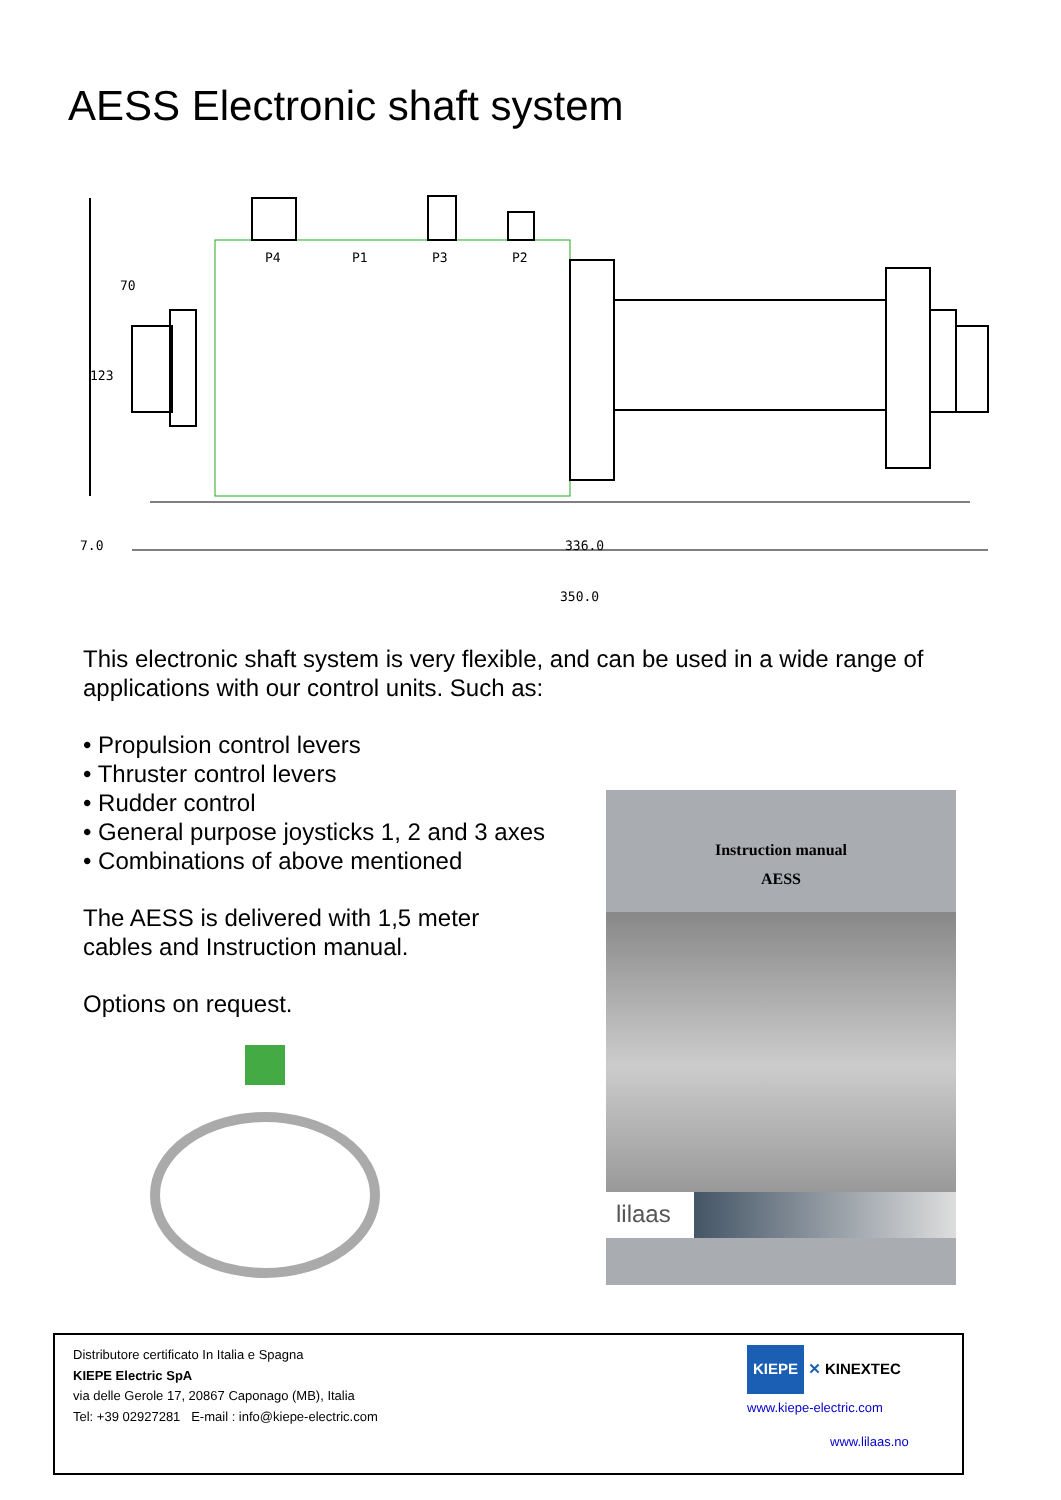AESS Electronic shaft system
P4
P1
P3
P2
7.0
336.0
350.0
70
123
This electronic shaft system is very flexible, and can be used in a wide range of applications with our control units. Such as:
• Propulsion control levers
• Thruster control levers
• Rudder control
• General purpose joysticks 1, 2 and 3 axes
• Combinations of above mentioned
The AESS is delivered with 1,5 meter
cables and Instruction manual.
Options on request.
Instruction manual
AESS
lilaas
Distributore certificato In Italia e Spagna
KIEPE Electric SpA
via delle Gerole 17, 20867 Caponago (MB), Italia
Tel: +39 02927281 E-mail : info@kiepe-electric.com
KIEPE ✕ KINEXTEC
www.kiepe-electric.com
www.lilaas.no